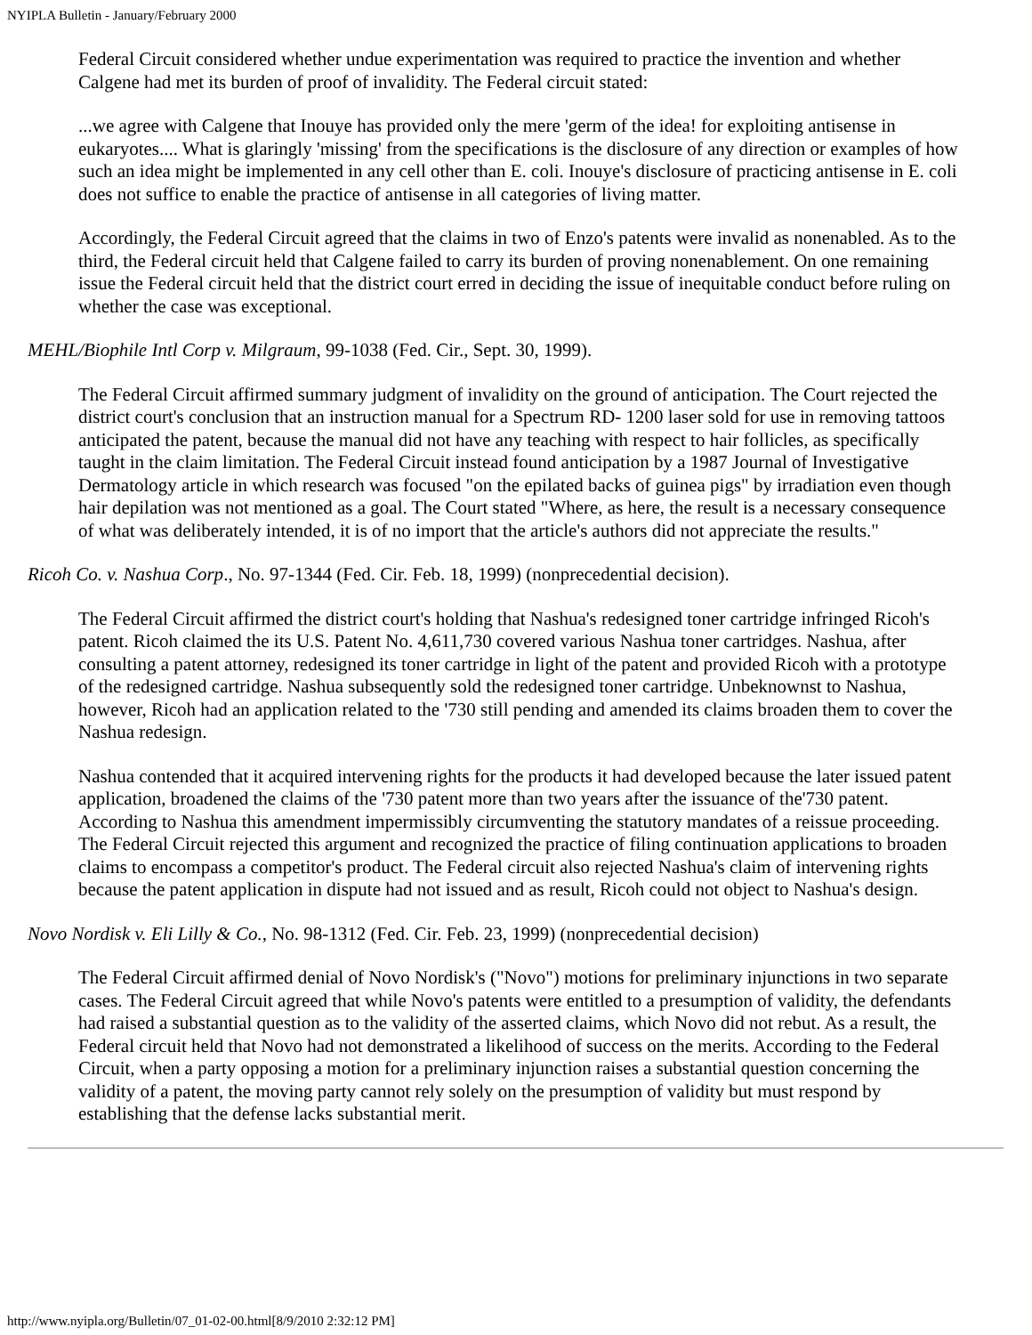NYIPLA Bulletin - January/February 2000
Federal Circuit considered whether undue experimentation was required to practice the invention and whether Calgene had met its burden of proof of invalidity. The Federal circuit stated:
...we agree with Calgene that Inouye has provided only the mere 'germ of the idea! for exploiting antisense in eukaryotes.... What is glaringly 'missing' from the specifications is the disclosure of any direction or examples of how such an idea might be implemented in any cell other than E. coli. Inouye's disclosure of practicing antisense in E. coli does not suffice to enable the practice of antisense in all categories of living matter.
Accordingly, the Federal Circuit agreed that the claims in two of Enzo's patents were invalid as nonenabled. As to the third, the Federal circuit held that Calgene failed to carry its burden of proving nonenablement. On one remaining issue the Federal circuit held that the district court erred in deciding the issue of inequitable conduct before ruling on whether the case was exceptional.
MEHL/Biophile Intl Corp v. Milgraum, 99-1038 (Fed. Cir., Sept. 30, 1999).
The Federal Circuit affirmed summary judgment of invalidity on the ground of anticipation. The Court rejected the district court's conclusion that an instruction manual for a Spectrum RD- 1200 laser sold for use in removing tattoos anticipated the patent, because the manual did not have any teaching with respect to hair follicles, as specifically taught in the claim limitation. The Federal Circuit instead found anticipation by a 1987 Journal of Investigative Dermatology article in which research was focused "on the epilated backs of guinea pigs" by irradiation even though hair depilation was not mentioned as a goal. The Court stated "Where, as here, the result is a necessary consequence of what was deliberately intended, it is of no import that the article's authors did not appreciate the results."
Ricoh Co. v. Nashua Corp., No. 97-1344 (Fed. Cir. Feb. 18, 1999) (nonprecedential decision).
The Federal Circuit affirmed the district court's holding that Nashua's redesigned toner cartridge infringed Ricoh's patent. Ricoh claimed the its U.S. Patent No. 4,611,730 covered various Nashua toner cartridges. Nashua, after consulting a patent attorney, redesigned its toner cartridge in light of the patent and provided Ricoh with a prototype of the redesigned cartridge. Nashua subsequently sold the redesigned toner cartridge. Unbeknownst to Nashua, however, Ricoh had an application related to the '730 still pending and amended its claims broaden them to cover the Nashua redesign.
Nashua contended that it acquired intervening rights for the products it had developed because the later issued patent application, broadened the claims of the '730 patent more than two years after the issuance of the'730 patent. According to Nashua this amendment impermissibly circumventing the statutory mandates of a reissue proceeding. The Federal Circuit rejected this argument and recognized the practice of filing continuation applications to broaden claims to encompass a competitor's product. The Federal circuit also rejected Nashua's claim of intervening rights because the patent application in dispute had not issued and as result, Ricoh could not object to Nashua's design.
Novo Nordisk v. Eli Lilly & Co., No. 98-1312 (Fed. Cir. Feb. 23, 1999) (nonprecedential decision)
The Federal Circuit affirmed denial of Novo Nordisk's ("Novo") motions for preliminary injunctions in two separate cases. The Federal Circuit agreed that while Novo's patents were entitled to a presumption of validity, the defendants had raised a substantial question as to the validity of the asserted claims, which Novo did not rebut. As a result, the Federal circuit held that Novo had not demonstrated a likelihood of success on the merits. According to the Federal Circuit, when a party opposing a motion for a preliminary injunction raises a substantial question concerning the validity of a patent, the moving party cannot rely solely on the presumption of validity but must respond by establishing that the defense lacks substantial merit.
http://www.nyipla.org/Bulletin/07_01-02-00.html[8/9/2010 2:32:12 PM]